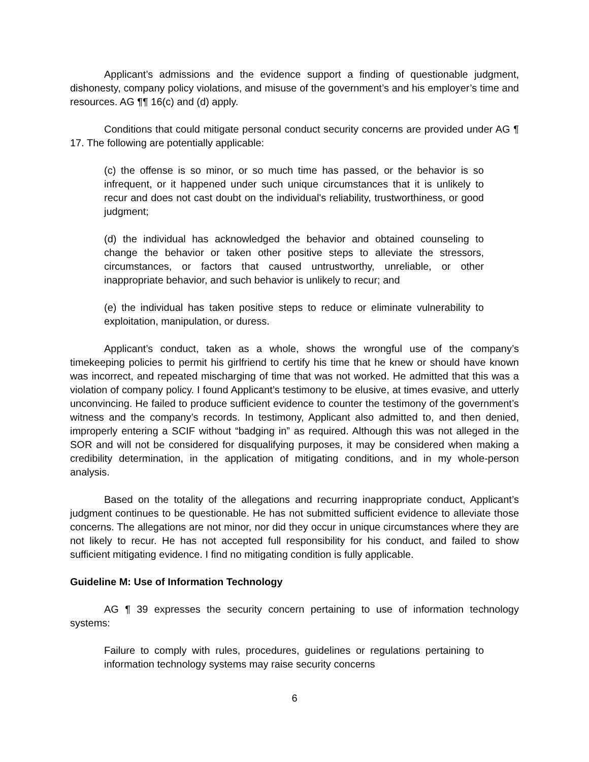Applicant’s admissions and the evidence support a finding of questionable judgment, dishonesty, company policy violations, and misuse of the government’s and his employer’s time and resources. AG ¶¶ 16(c) and (d) apply.
Conditions that could mitigate personal conduct security concerns are provided under AG ¶ 17. The following are potentially applicable:
(c) the offense is so minor, or so much time has passed, or the behavior is so infrequent, or it happened under such unique circumstances that it is unlikely to recur and does not cast doubt on the individual's reliability, trustworthiness, or good judgment;
(d) the individual has acknowledged the behavior and obtained counseling to change the behavior or taken other positive steps to alleviate the stressors, circumstances, or factors that caused untrustworthy, unreliable, or other inappropriate behavior, and such behavior is unlikely to recur; and
(e) the individual has taken positive steps to reduce or eliminate vulnerability to exploitation, manipulation, or duress.
Applicant’s conduct, taken as a whole, shows the wrongful use of the company’s timekeeping policies to permit his girlfriend to certify his time that he knew or should have known was incorrect, and repeated mischarging of time that was not worked. He admitted that this was a violation of company policy. I found Applicant’s testimony to be elusive, at times evasive, and utterly unconvincing. He failed to produce sufficient evidence to counter the testimony of the government’s witness and the company’s records. In testimony, Applicant also admitted to, and then denied, improperly entering a SCIF without “badging in” as required. Although this was not alleged in the SOR and will not be considered for disqualifying purposes, it may be considered when making a credibility determination, in the application of mitigating conditions, and in my whole-person analysis.
Based on the totality of the allegations and recurring inappropriate conduct, Applicant’s judgment continues to be questionable. He has not submitted sufficient evidence to alleviate those concerns. The allegations are not minor, nor did they occur in unique circumstances where they are not likely to recur. He has not accepted full responsibility for his conduct, and failed to show sufficient mitigating evidence. I find no mitigating condition is fully applicable.
Guideline M: Use of Information Technology
AG ¶ 39 expresses the security concern pertaining to use of information technology systems:
Failure to comply with rules, procedures, guidelines or regulations pertaining to information technology systems may raise security concerns
6